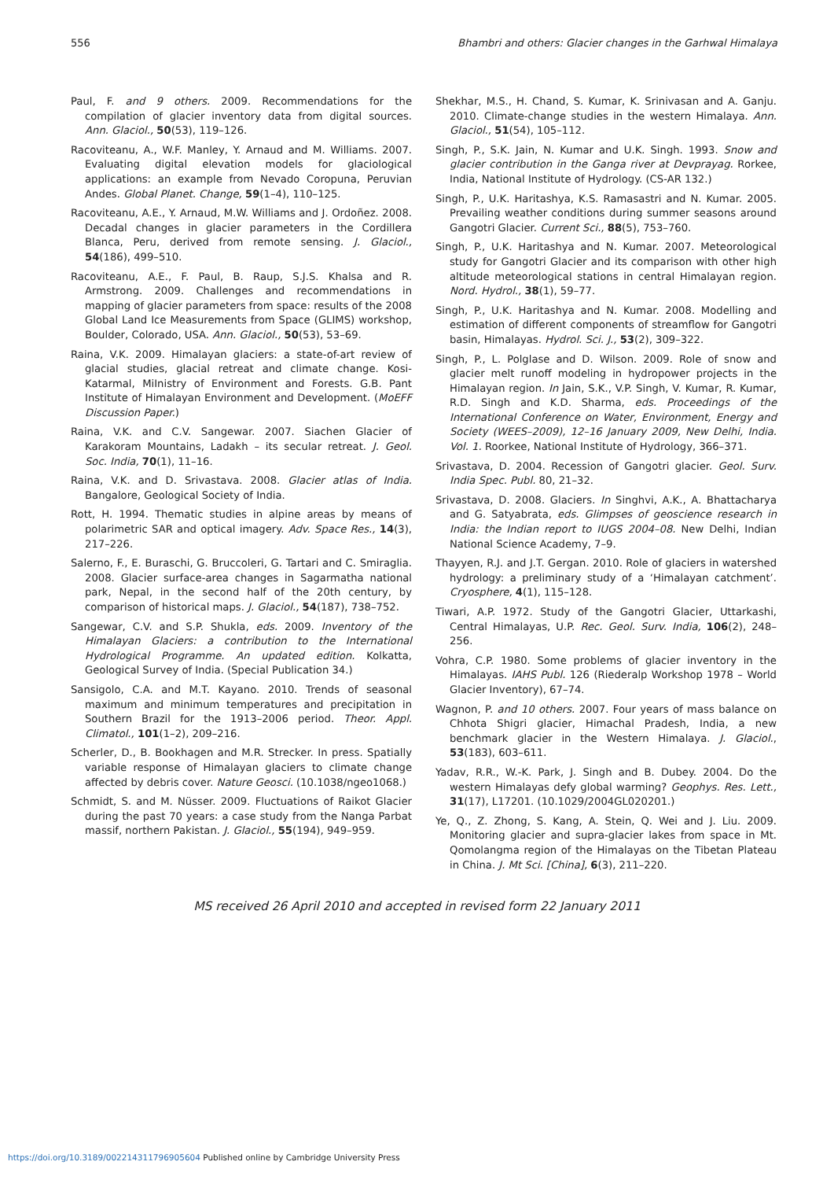556 Bhambri and others: Glacier changes in the Garhwal Himalaya
Paul, F. and 9 others. 2009. Recommendations for the compilation of glacier inventory data from digital sources. Ann. Glaciol., 50(53), 119–126.
Racoviteanu, A., W.F. Manley, Y. Arnaud and M. Williams. 2007. Evaluating digital elevation models for glaciological applications: an example from Nevado Coropuna, Peruvian Andes. Global Planet. Change, 59(1–4), 110–125.
Racoviteanu, A.E., Y. Arnaud, M.W. Williams and J. Ordoñez. 2008. Decadal changes in glacier parameters in the Cordillera Blanca, Peru, derived from remote sensing. J. Glaciol., 54(186), 499–510.
Racoviteanu, A.E., F. Paul, B. Raup, S.J.S. Khalsa and R. Armstrong. 2009. Challenges and recommendations in mapping of glacier parameters from space: results of the 2008 Global Land Ice Measurements from Space (GLIMS) workshop, Boulder, Colorado, USA. Ann. Glaciol., 50(53), 53–69.
Raina, V.K. 2009. Himalayan glaciers: a state-of-art review of glacial studies, glacial retreat and climate change. Kosi-Katarmal, MiInistry of Environment and Forests. G.B. Pant Institute of Himalayan Environment and Development. (MoEFF Discussion Paper.)
Raina, V.K. and C.V. Sangewar. 2007. Siachen Glacier of Karakoram Mountains, Ladakh – its secular retreat. J. Geol. Soc. India, 70(1), 11–16.
Raina, V.K. and D. Srivastava. 2008. Glacier atlas of India. Bangalore, Geological Society of India.
Rott, H. 1994. Thematic studies in alpine areas by means of polarimetric SAR and optical imagery. Adv. Space Res., 14(3), 217–226.
Salerno, F., E. Buraschi, G. Bruccoleri, G. Tartari and C. Smiraglia. 2008. Glacier surface-area changes in Sagarmatha national park, Nepal, in the second half of the 20th century, by comparison of historical maps. J. Glaciol., 54(187), 738–752.
Sangewar, C.V. and S.P. Shukla, eds. 2009. Inventory of the Himalayan Glaciers: a contribution to the International Hydrological Programme. An updated edition. Kolkatta, Geological Survey of India. (Special Publication 34.)
Sansigolo, C.A. and M.T. Kayano. 2010. Trends of seasonal maximum and minimum temperatures and precipitation in Southern Brazil for the 1913–2006 period. Theor. Appl. Climatol., 101(1–2), 209–216.
Scherler, D., B. Bookhagen and M.R. Strecker. In press. Spatially variable response of Himalayan glaciers to climate change affected by debris cover. Nature Geosci. (10.1038/ngeo1068.)
Schmidt, S. and M. Nüsser. 2009. Fluctuations of Raikot Glacier during the past 70 years: a case study from the Nanga Parbat massif, northern Pakistan. J. Glaciol., 55(194), 949–959.
Shekhar, M.S., H. Chand, S. Kumar, K. Srinivasan and A. Ganju. 2010. Climate-change studies in the western Himalaya. Ann. Glaciol., 51(54), 105–112.
Singh, P., S.K. Jain, N. Kumar and U.K. Singh. 1993. Snow and glacier contribution in the Ganga river at Devprayag. Rorkee, India, National Institute of Hydrology. (CS-AR 132.)
Singh, P., U.K. Haritashya, K.S. Ramasastri and N. Kumar. 2005. Prevailing weather conditions during summer seasons around Gangotri Glacier. Current Sci., 88(5), 753–760.
Singh, P., U.K. Haritashya and N. Kumar. 2007. Meteorological study for Gangotri Glacier and its comparison with other high altitude meteorological stations in central Himalayan region. Nord. Hydrol., 38(1), 59–77.
Singh, P., U.K. Haritashya and N. Kumar. 2008. Modelling and estimation of different components of streamflow for Gangotri basin, Himalayas. Hydrol. Sci. J., 53(2), 309–322.
Singh, P., L. Polglase and D. Wilson. 2009. Role of snow and glacier melt runoff modeling in hydropower projects in the Himalayan region. In Jain, S.K., V.P. Singh, V. Kumar, R. Kumar, R.D. Singh and K.D. Sharma, eds. Proceedings of the International Conference on Water, Environment, Energy and Society (WEES–2009), 12–16 January 2009, New Delhi, India. Vol. 1. Roorkee, National Institute of Hydrology, 366–371.
Srivastava, D. 2004. Recession of Gangotri glacier. Geol. Surv. India Spec. Publ. 80, 21–32.
Srivastava, D. 2008. Glaciers. In Singhvi, A.K., A. Bhattacharya and G. Satyabrata, eds. Glimpses of geoscience research in India: the Indian report to IUGS 2004–08. New Delhi, Indian National Science Academy, 7–9.
Thayyen, R.J. and J.T. Gergan. 2010. Role of glaciers in watershed hydrology: a preliminary study of a ‘Himalayan catchment’. Cryosphere, 4(1), 115–128.
Tiwari, A.P. 1972. Study of the Gangotri Glacier, Uttarkashi, Central Himalayas, U.P. Rec. Geol. Surv. India, 106(2), 248–256.
Vohra, C.P. 1980. Some problems of glacier inventory in the Himalayas. IAHS Publ. 126 (Riederalp Workshop 1978 – World Glacier Inventory), 67–74.
Wagnon, P. and 10 others. 2007. Four years of mass balance on Chhota Shigri glacier, Himachal Pradesh, India, a new benchmark glacier in the Western Himalaya. J. Glaciol., 53(183), 603–611.
Yadav, R.R., W.-K. Park, J. Singh and B. Dubey. 2004. Do the western Himalayas defy global warming? Geophys. Res. Lett., 31(17), L17201. (10.1029/2004GL020201.)
Ye, Q., Z. Zhong, S. Kang, A. Stein, Q. Wei and J. Liu. 2009. Monitoring glacier and supra-glacier lakes from space in Mt. Qomolangma region of the Himalayas on the Tibetan Plateau in China. J. Mt Sci. [China], 6(3), 211–220.
MS received 26 April 2010 and accepted in revised form 22 January 2011
https://doi.org/10.3189/002214311796905604 Published online by Cambridge University Press